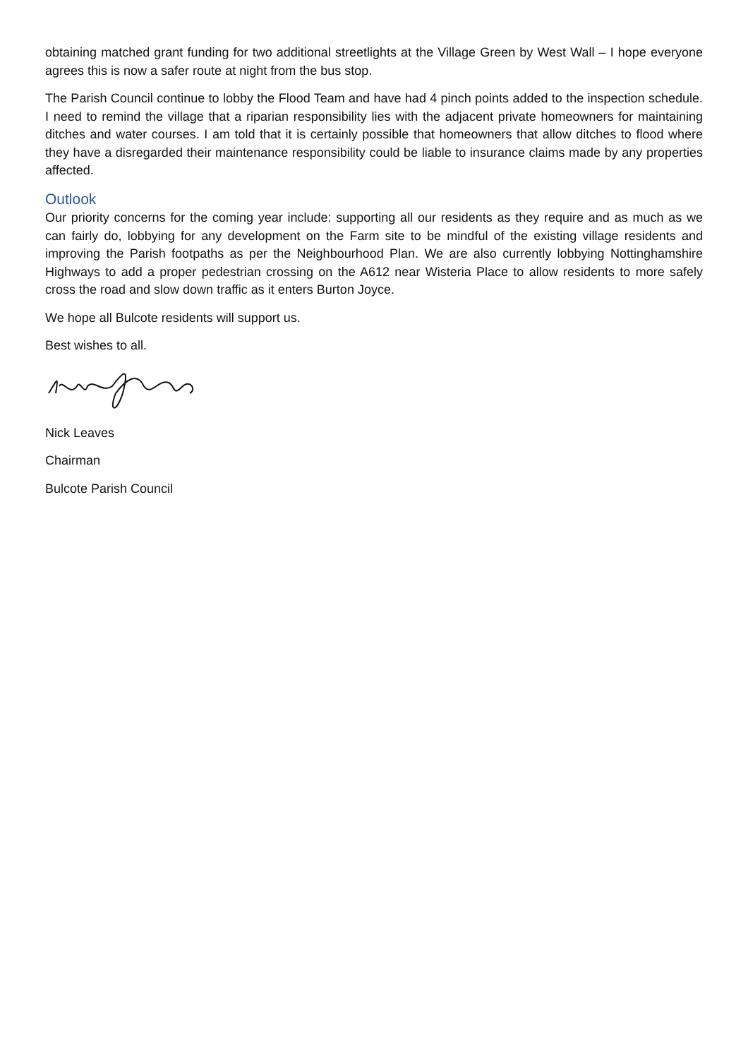obtaining matched grant funding for two additional streetlights at the Village Green by West Wall – I hope everyone agrees this is now a safer route at night from the bus stop.
The Parish Council continue to lobby the Flood Team and have had 4 pinch points added to the inspection schedule. I need to remind the village that a riparian responsibility lies with the adjacent private homeowners for maintaining ditches and water courses. I am told that it is certainly possible that homeowners that allow ditches to flood where they have a disregarded their maintenance responsibility could be liable to insurance claims made by any properties affected.
Outlook
Our priority concerns for the coming year include: supporting all our residents as they require and as much as we can fairly do, lobbying for any development on the Farm site to be mindful of the existing village residents and improving the Parish footpaths as per the Neighbourhood Plan. We are also currently lobbying Nottinghamshire Highways to add a proper pedestrian crossing on the A612 near Wisteria Place to allow residents to more safely cross the road and slow down traffic as it enters Burton Joyce.
We hope all Bulcote residents will support us.
Best wishes to all.
Nick Leaves
Chairman
Bulcote Parish Council